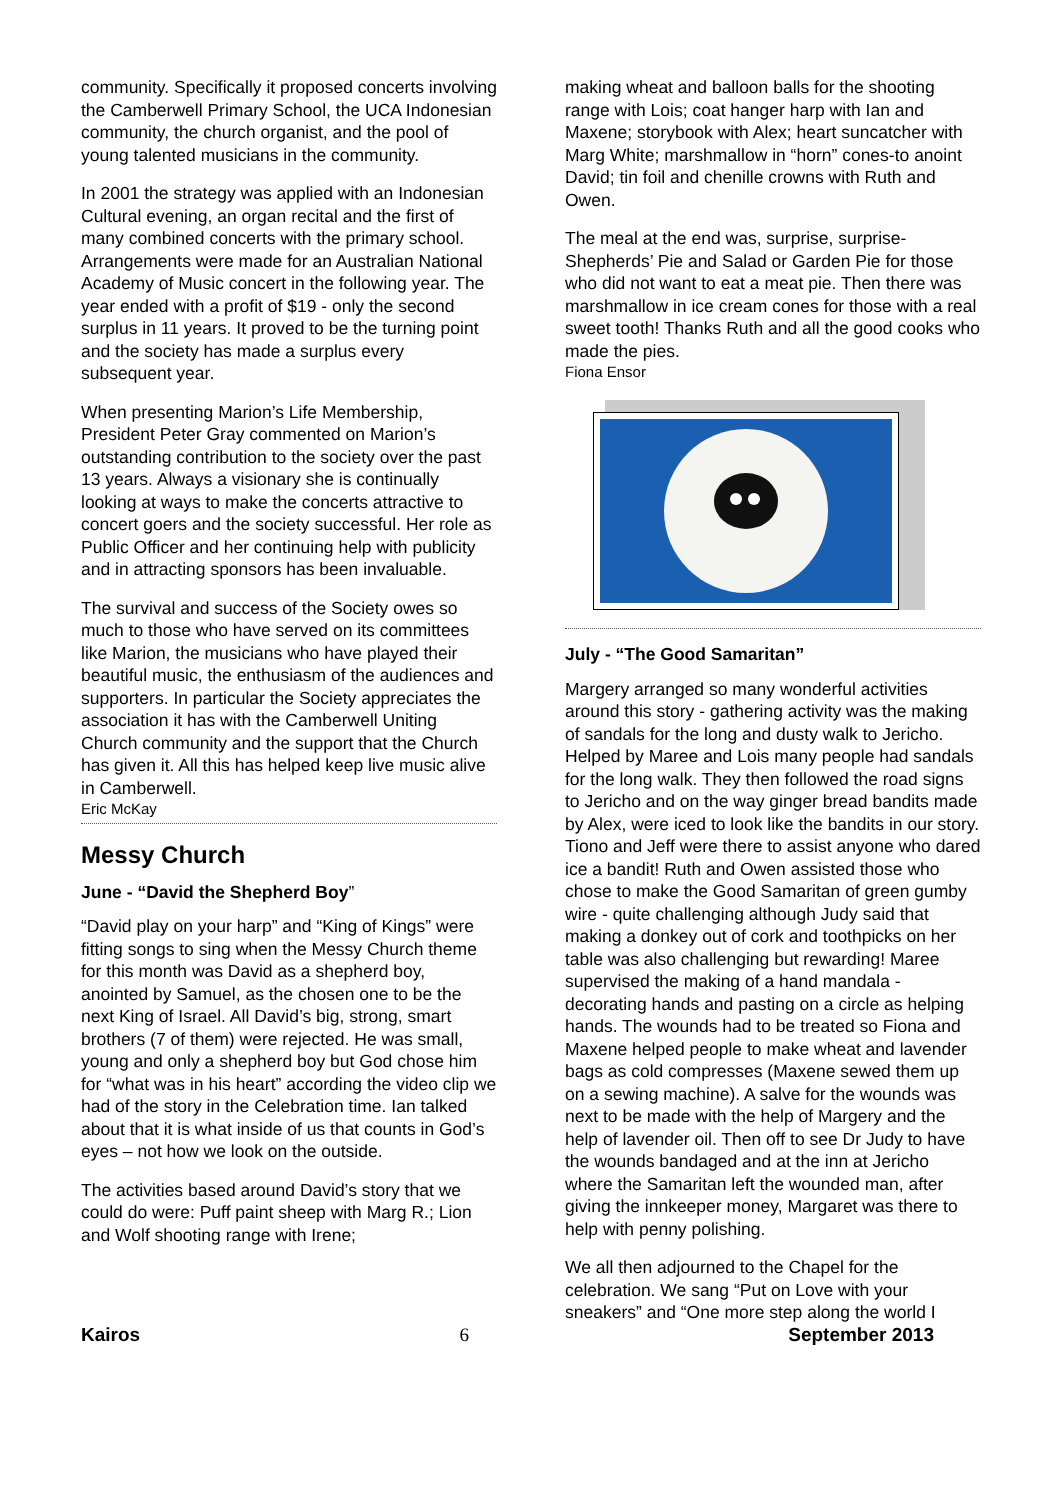community. Specifically it proposed concerts involving the Camberwell Primary School, the UCA Indonesian community, the church organist, and the pool of young talented musicians in the community.
In 2001 the strategy was applied with an Indonesian Cultural evening, an organ recital and the first of many combined concerts with the primary school. Arrangements were made for an Australian National Academy of Music concert in the following year. The year ended with a profit of $19 - only the second surplus in 11 years. It proved to be the turning point and the society has made a surplus every subsequent year.
When presenting Marion’s Life Membership, President Peter Gray commented on Marion’s outstanding contribution to the society over the past 13 years. Always a visionary she is continually looking at ways to make the concerts attractive to concert goers and the society successful. Her role as Public Officer and her continuing help with publicity and in attracting sponsors has been invaluable.
The survival and success of the Society owes so much to those who have served on its committees like Marion, the musicians who have played their beautiful music, the enthusiasm of the audiences and supporters. In particular the Society appreciates the association it has with the Camberwell Uniting Church community and the support that the Church has given it. All this has helped keep live music alive in Camberwell.
Eric McKay
Messy Church
June - “David the Shepherd Boy”
“David play on your harp” and “King of Kings” were fitting songs to sing when the Messy Church theme for this month was David as a shepherd boy, anointed by Samuel, as the chosen one to be the next King of Israel. All David’s big, strong, smart brothers (7 of them) were rejected. He was small, young and only a shepherd boy but God chose him for “what was in his heart” according the video clip we had of the story in the Celebration time. Ian talked about that it is what inside of us that counts in God’s eyes – not how we look on the outside.
The activities based around David’s story that we could do were: Puff paint sheep with Marg R.; Lion and Wolf shooting range with Irene;
making wheat and balloon balls for the shooting range with Lois; coat hanger harp with Ian and Maxene; storybook with Alex; heart suncatcher with Marg White; marshmallow in “horn” cones-to anoint David; tin foil and chenille crowns with Ruth and Owen.
The meal at the end was, surprise, surprise- Shepherds’ Pie and Salad or Garden Pie for those who did not want to eat a meat pie. Then there was marshmallow in ice cream cones for those with a real sweet tooth! Thanks Ruth and all the good cooks who made the pies.
Fiona Ensor
July - “The Good Samaritan”
Margery arranged so many wonderful activities around this story - gathering activity was the making of sandals for the long and dusty walk to Jericho. Helped by Maree and Lois many people had sandals for the long walk. They then followed the road signs to Jericho and on the way ginger bread bandits made by Alex, were iced to look like the bandits in our story. Tiono and Jeff were there to assist anyone who dared ice a bandit! Ruth and Owen assisted those who chose to make the Good Samaritan of green gumby wire - quite challenging although Judy said that making a donkey out of cork and toothpicks on her table was also challenging but rewarding! Maree supervised the making of a hand mandala - decorating hands and pasting on a circle as helping hands. The wounds had to be treated so Fiona and Maxene helped people to make wheat and lavender bags as cold compresses (Maxene sewed them up on a sewing machine). A salve for the wounds was next to be made with the help of Margery and the help of lavender oil. Then off to see Dr Judy to have the wounds bandaged and at the inn at Jericho where the Samaritan left the wounded man, after giving the innkeeper money, Margaret was there to help with penny polishing.
We all then adjourned to the Chapel for the celebration. We sang “Put on Love with your sneakers” and “One more step along the world I
Kairos 6 September 2013